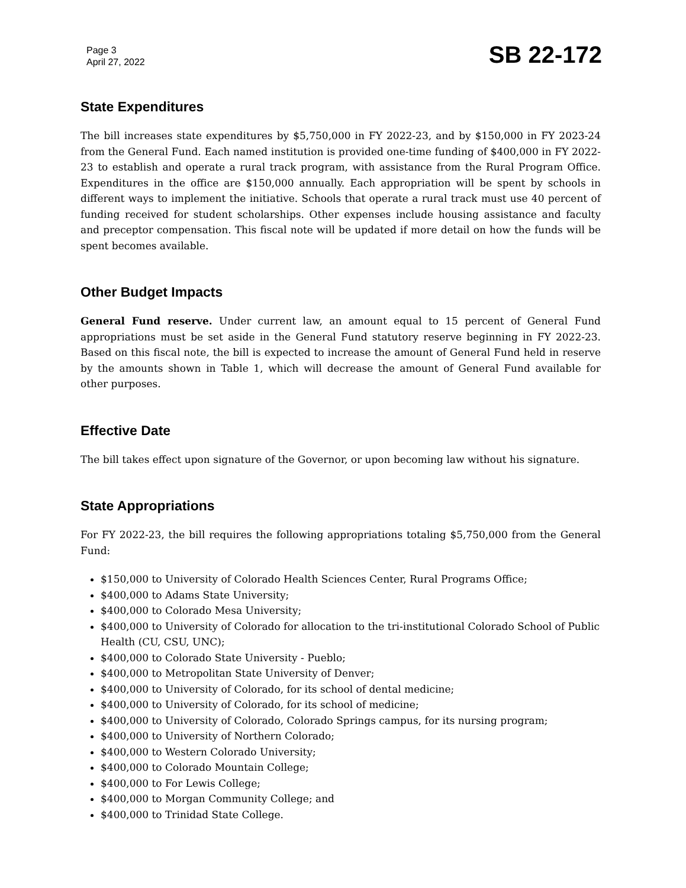Page 3
April 27, 2022
SB 22-172
State Expenditures
The bill increases state expenditures by $5,750,000 in FY 2022-23, and by $150,000 in FY 2023-24 from the General Fund. Each named institution is provided one-time funding of $400,000 in FY 2022-23 to establish and operate a rural track program, with assistance from the Rural Program Office. Expenditures in the office are $150,000 annually. Each appropriation will be spent by schools in different ways to implement the initiative. Schools that operate a rural track must use 40 percent of funding received for student scholarships. Other expenses include housing assistance and faculty and preceptor compensation. This fiscal note will be updated if more detail on how the funds will be spent becomes available.
Other Budget Impacts
General Fund reserve. Under current law, an amount equal to 15 percent of General Fund appropriations must be set aside in the General Fund statutory reserve beginning in FY 2022-23. Based on this fiscal note, the bill is expected to increase the amount of General Fund held in reserve by the amounts shown in Table 1, which will decrease the amount of General Fund available for other purposes.
Effective Date
The bill takes effect upon signature of the Governor, or upon becoming law without his signature.
State Appropriations
For FY 2022-23, the bill requires the following appropriations totaling $5,750,000 from the General Fund:
$150,000 to University of Colorado Health Sciences Center, Rural Programs Office;
$400,000 to Adams State University;
$400,000 to Colorado Mesa University;
$400,000 to University of Colorado for allocation to the tri-institutional Colorado School of Public Health (CU, CSU, UNC);
$400,000 to Colorado State University - Pueblo;
$400,000 to Metropolitan State University of Denver;
$400,000 to University of Colorado, for its school of dental medicine;
$400,000 to University of Colorado, for its school of medicine;
$400,000 to University of Colorado, Colorado Springs campus, for its nursing program;
$400,000 to University of Northern Colorado;
$400,000 to Western Colorado University;
$400,000 to Colorado Mountain College;
$400,000 to For Lewis College;
$400,000 to Morgan Community College; and
$400,000 to Trinidad State College.